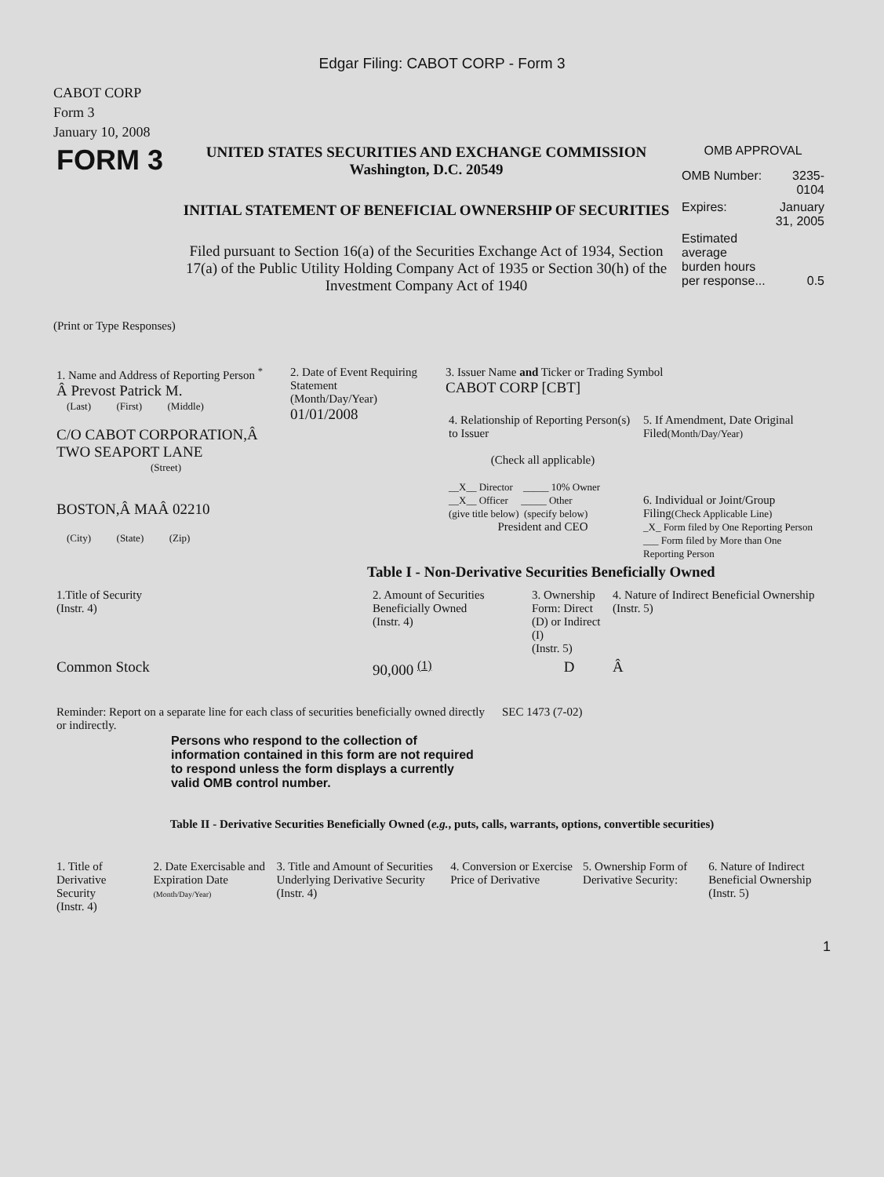Edgar Filing: CABOT CORP - Form 3
CABOT CORP
Form 3
January 10, 2008
| FORM 3 | UNITED STATES SECURITIES AND EXCHANGE COMMISSION Washington, D.C. 20549 INITIAL STATEMENT OF BENEFICIAL OWNERSHIP OF SECURITIES Filed pursuant to Section 16(a) of the Securities Exchange Act of 1934, Section 17(a) of the Public Utility Holding Company Act of 1935 or Section 30(h) of the Investment Company Act of 1940 | OMB APPROVAL / OMB Number: / 3235-0104 / / Expires: / January 31, 2005 / / Estimated average burden hours per response... / 0.5 / |
(Print or Type Responses)
| 1. Name and Address of Reporting Person <sup>*</sup> Â Prevost Patrick M. (Last) (First) (Middle) C/O CABOT CORPORATION,Â TWO SEAPORT LANE (Street) BOSTON,Â MAÂ 02210 (City) (State) (Zip) | 2. Date of Event Requiring Statement (Month/Day/Year) 01/01/2008 | 3. Issuer Name and Ticker or Trading Symbol CABOT CORP [CBT] / 4. Relationship of Reporting Person(s) to Issuer (Check all applicable) __X__ Director _____ 10% Owner __X__ Officer _____ Other (give title below) (specify below) President and CEO / 5. If Amendment, Date Original Filed (Month/Day/Year) 6. Individual or Joint/Group Filing (Check Applicable Line) _X_ Form filed by One Reporting Person ___ Form filed by More than One Reporting Person / |
Table I - Non-Derivative Securities Beneficially Owned
| 1.Title of Security (Instr. 4) | 2. Amount of Securities Beneficially Owned (Instr. 4) | 3. Ownership Form: Direct (D) or Indirect (I) (Instr. 5) | 4. Nature of Indirect Beneficial Ownership (Instr. 5) |
| --- | --- | --- | --- |
| Common Stock | 90,000 <sup>(1)</sup> | D | Â |
| Reminder: Report on a separate line for each class of securities beneficially owned directly or indirectly. | SEC 1473 (7-02) |
Persons who respond to the collection of information contained in this form are not required to respond unless the form displays a currently valid OMB control number.
Table II - Derivative Securities Beneficially Owned (e.g., puts, calls, warrants, options, convertible securities)
| 1. Title of Derivative Security (Instr. 4) | 2. Date Exercisable and Expiration Date (Month/Day/Year) | 3. Title and Amount of Securities Underlying Derivative Security (Instr. 4) | 4. Conversion or Exercise Price of Derivative | 5. Ownership Form of Derivative Security: | 6. Nature of Indirect Beneficial Ownership (Instr. 5) |
| --- | --- | --- | --- | --- | --- |
1